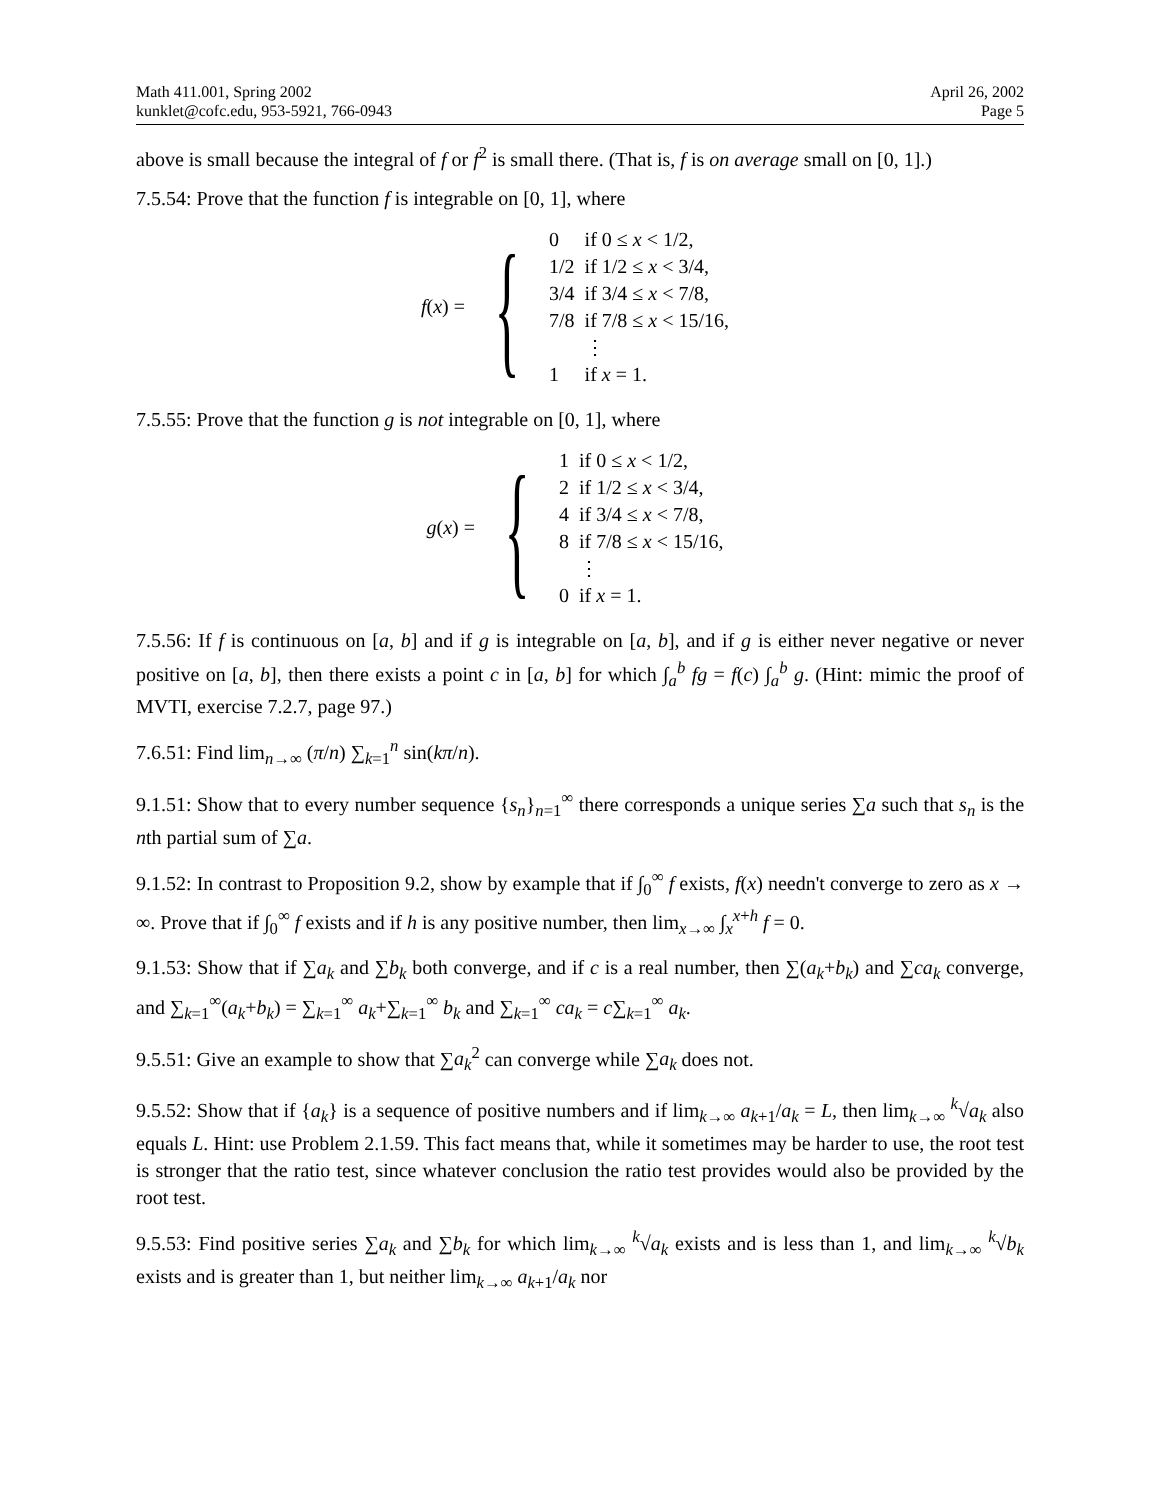Math 411.001, Spring 2002
kunklet@cofc.edu, 953-5921, 766-0943
April 26, 2002
Page 5
above is small because the integral of f or f<sup>2</sup> is small there. (That is, f is on average small on [0, 1].)
7.5.54: Prove that the function f is integrable on [0, 1], where
f(x) = {
| 0 | if 0 ≤ x < 1/2, |
| 1/2 | if 1/2 ≤ x < 3/4, |
| 3/4 | if 3/4 ≤ x < 7/8, |
| 7/8 | if 7/8 ≤ x < 15/16, |
| | ⋮ |
| 1 | if x = 1. |
7.5.55: Prove that the function g is not integrable on [0, 1], where
g(x) = {
| 1 | if 0 ≤ x < 1/2, |
| 2 | if 1/2 ≤ x < 3/4, |
| 4 | if 3/4 ≤ x < 7/8, |
| 8 | if 7/8 ≤ x < 15/16, |
| | ⋮ |
| 0 | if x = 1. |
7.5.56: If f is continuous on [a, b] and if g is integrable on [a, b], and if g is either never negative or never positive on [a, b], then there exists a point c in [a, b] for which ∫<sub>a</sub><sup>b</sup> fg = f(c) ∫<sub>a</sub><sup>b</sup> g. (Hint: mimic the proof of MVTI, exercise 7.2.7, page 97.)
7.6.51: Find lim<sub>n→∞</sub> (π/n) ∑<sub>k=1</sub><sup>n</sup> sin(kπ/n).
9.1.51: Show that to every number sequence {s<sub>n</sub>}<sub>n=1</sub><sup>∞</sup> there corresponds a unique series ∑a such that s<sub>n</sub> is the nth partial sum of ∑a.
9.1.52: In contrast to Proposition 9.2, show by example that if ∫<sub>0</sub><sup>∞</sup> f exists, f(x) needn't converge to zero as x → ∞. Prove that if ∫<sub>0</sub><sup>∞</sup> f exists and if h is any positive number, then lim<sub>x→∞</sub> ∫<sub>x</sub><sup>x+h</sup> f = 0.
9.1.53: Show that if ∑a<sub>k</sub> and ∑b<sub>k</sub> both converge, and if c is a real number, then ∑(a<sub>k</sub>+b<sub>k</sub>) and ∑ca<sub>k</sub> converge, and ∑<sub>k=1</sub><sup>∞</sup>(a<sub>k</sub>+b<sub>k</sub>) = ∑<sub>k=1</sub><sup>∞</sup> a<sub>k</sub>+∑<sub>k=1</sub><sup>∞</sup> b<sub>k</sub> and ∑<sub>k=1</sub><sup>∞</sup> ca<sub>k</sub> = c∑<sub>k=1</sub><sup>∞</sup> a<sub>k</sub>.
9.5.51: Give an example to show that ∑a<sub>k</sub><sup>2</sup> can converge while ∑a<sub>k</sub> does not.
9.5.52: Show that if {a<sub>k</sub>} is a sequence of positive numbers and if lim<sub>k→∞</sub> a<sub>k+1</sub>/a<sub>k</sub> = L, then lim<sub>k→∞</sub> <sup>k</sup>√a<sub>k</sub> also equals L. Hint: use Problem 2.1.59. This fact means that, while it sometimes may be harder to use, the root test is stronger that the ratio test, since whatever conclusion the ratio test provides would also be provided by the root test.
9.5.53: Find positive series ∑a<sub>k</sub> and ∑b<sub>k</sub> for which lim<sub>k→∞</sub> <sup>k</sup>√a<sub>k</sub> exists and is less than 1, and lim<sub>k→∞</sub> <sup>k</sup>√b<sub>k</sub> exists and is greater than 1, but neither lim<sub>k→∞</sub> a<sub>k+1</sub>/a<sub>k</sub> nor